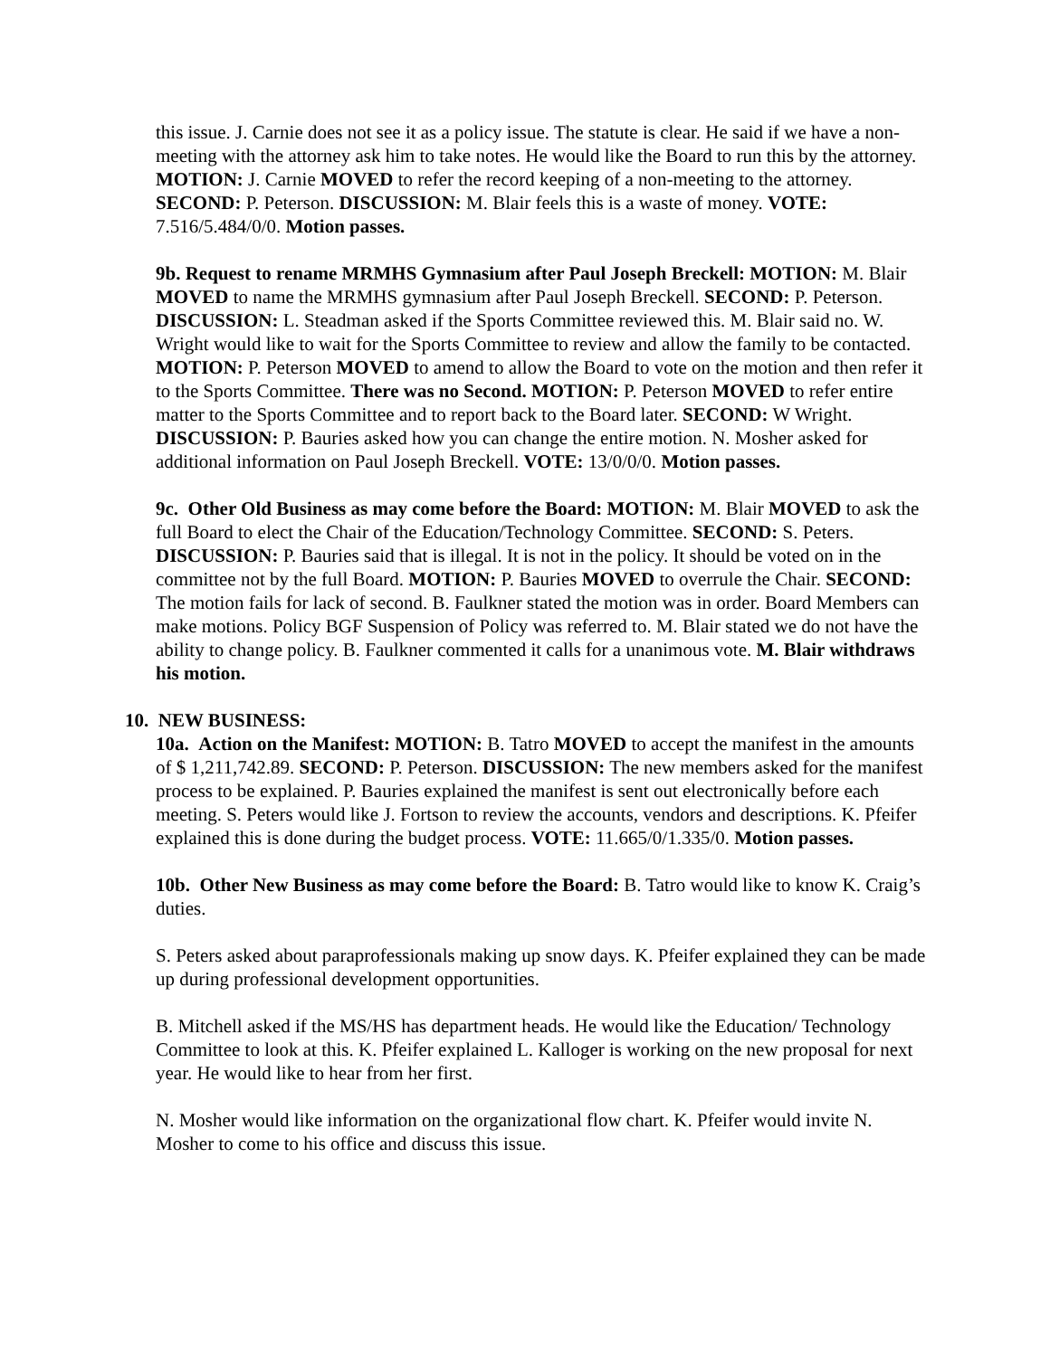this issue. J. Carnie does not see it as a policy issue. The statute is clear. He said if we have a non-meeting with the attorney ask him to take notes. He would like the Board to run this by the attorney. MOTION: J. Carnie MOVED to refer the record keeping of a non-meeting to the attorney. SECOND: P. Peterson. DISCUSSION: M. Blair feels this is a waste of money. VOTE: 7.516/5.484/0/0. Motion passes.
9b. Request to rename MRMHS Gymnasium after Paul Joseph Breckell: MOTION: M. Blair MOVED to name the MRMHS gymnasium after Paul Joseph Breckell. SECOND: P. Peterson. DISCUSSION: L. Steadman asked if the Sports Committee reviewed this. M. Blair said no. W. Wright would like to wait for the Sports Committee to review and allow the family to be contacted. MOTION: P. Peterson MOVED to amend to allow the Board to vote on the motion and then refer it to the Sports Committee. There was no Second. MOTION: P. Peterson MOVED to refer entire matter to the Sports Committee and to report back to the Board later. SECOND: W Wright. DISCUSSION: P. Bauries asked how you can change the entire motion. N. Mosher asked for additional information on Paul Joseph Breckell. VOTE: 13/0/0/0. Motion passes.
9c. Other Old Business as may come before the Board: MOTION: M. Blair MOVED to ask the full Board to elect the Chair of the Education/Technology Committee. SECOND: S. Peters. DISCUSSION: P. Bauries said that is illegal. It is not in the policy. It should be voted on in the committee not by the full Board. MOTION: P. Bauries MOVED to overrule the Chair. SECOND: The motion fails for lack of second. B. Faulkner stated the motion was in order. Board Members can make motions. Policy BGF Suspension of Policy was referred to. M. Blair stated we do not have the ability to change policy. B. Faulkner commented it calls for a unanimous vote. M. Blair withdraws his motion.
10. NEW BUSINESS:
10a. Action on the Manifest: MOTION: B. Tatro MOVED to accept the manifest in the amounts of $ 1,211,742.89. SECOND: P. Peterson. DISCUSSION: The new members asked for the manifest process to be explained. P. Bauries explained the manifest is sent out electronically before each meeting. S. Peters would like J. Fortson to review the accounts, vendors and descriptions. K. Pfeifer explained this is done during the budget process. VOTE: 11.665/0/1.335/0. Motion passes.
10b. Other New Business as may come before the Board: B. Tatro would like to know K. Craig’s duties.
S. Peters asked about paraprofessionals making up snow days. K. Pfeifer explained they can be made up during professional development opportunities.
B. Mitchell asked if the MS/HS has department heads. He would like the Education/ Technology Committee to look at this. K. Pfeifer explained L. Kalloger is working on the new proposal for next year. He would like to hear from her first.
N. Mosher would like information on the organizational flow chart. K. Pfeifer would invite N. Mosher to come to his office and discuss this issue.